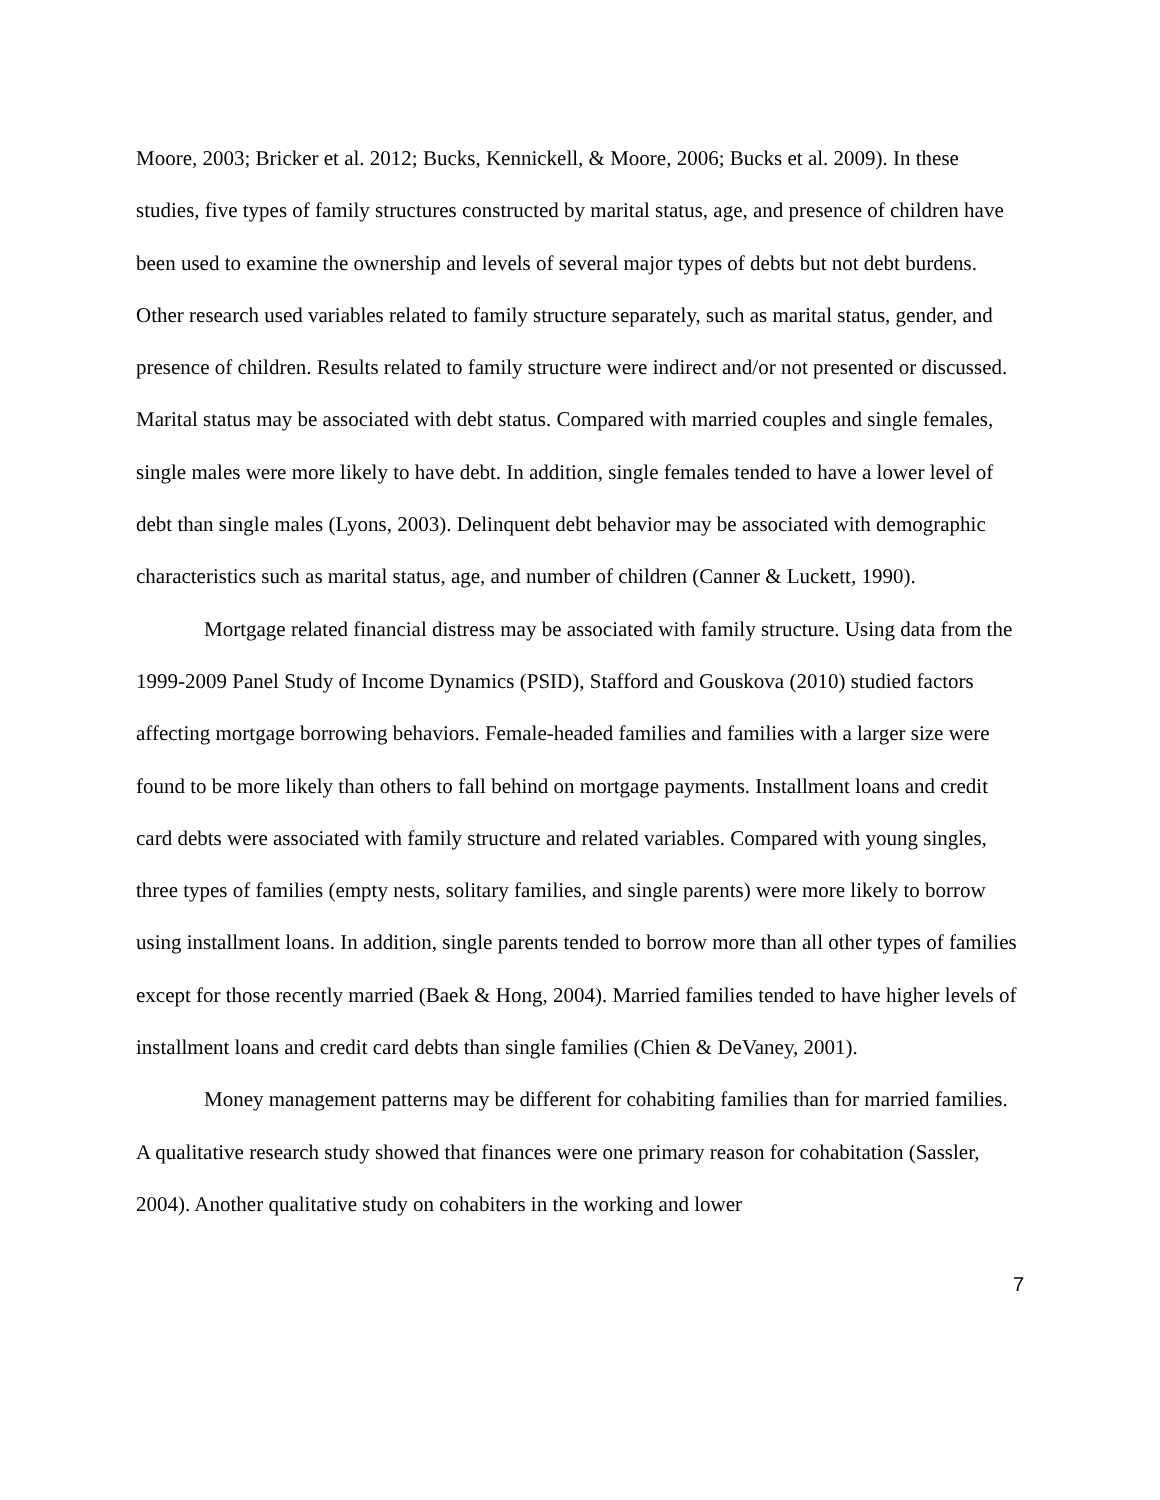Moore, 2003; Bricker et al. 2012; Bucks, Kennickell, & Moore, 2006; Bucks et al. 2009). In these studies, five types of family structures constructed by marital status, age, and presence of children have been used to examine the ownership and levels of several major types of debts but not debt burdens. Other research used variables related to family structure separately, such as marital status, gender, and presence of children. Results related to family structure were indirect and/or not presented or discussed. Marital status may be associated with debt status. Compared with married couples and single females, single males were more likely to have debt. In addition, single females tended to have a lower level of debt than single males (Lyons, 2003). Delinquent debt behavior may be associated with demographic characteristics such as marital status, age, and number of children (Canner & Luckett, 1990).
Mortgage related financial distress may be associated with family structure. Using data from the 1999-2009 Panel Study of Income Dynamics (PSID), Stafford and Gouskova (2010) studied factors affecting mortgage borrowing behaviors. Female-headed families and families with a larger size were found to be more likely than others to fall behind on mortgage payments. Installment loans and credit card debts were associated with family structure and related variables. Compared with young singles, three types of families (empty nests, solitary families, and single parents) were more likely to borrow using installment loans. In addition, single parents tended to borrow more than all other types of families except for those recently married (Baek & Hong, 2004). Married families tended to have higher levels of installment loans and credit card debts than single families (Chien & DeVaney, 2001).
Money management patterns may be different for cohabiting families than for married families. A qualitative research study showed that finances were one primary reason for cohabitation (Sassler, 2004). Another qualitative study on cohabiters in the working and lower
7